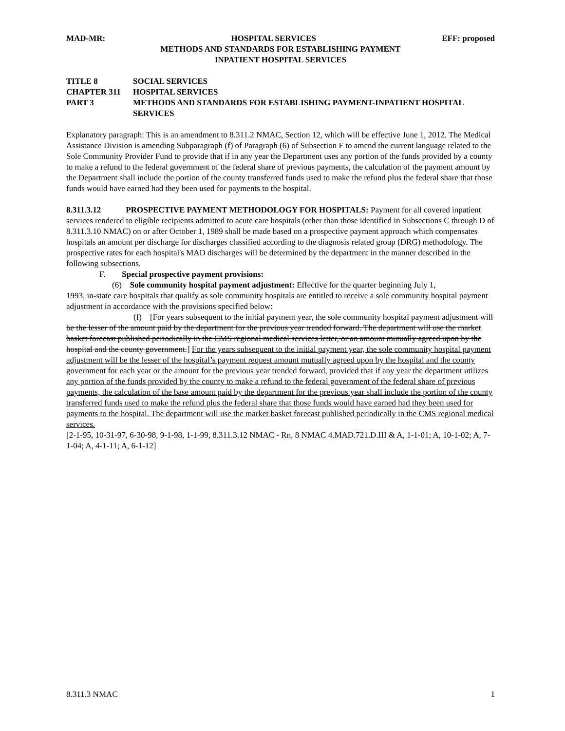MAD-MR: HOSPITAL SERVICES EFF: proposed
METHODS AND STANDARDS FOR ESTABLISHING PAYMENT
INPATIENT HOSPITAL SERVICES
TITLE 8 SOCIAL SERVICES
CHAPTER 311 HOSPITAL SERVICES
PART 3 METHODS AND STANDARDS FOR ESTABLISHING PAYMENT-INPATIENT HOSPITAL SERVICES
Explanatory paragraph: This is an amendment to 8.311.2 NMAC, Section 12, which will be effective June 1, 2012. The Medical Assistance Division is amending Subparagraph (f) of Paragraph (6) of Subsection F to amend the current language related to the Sole Community Provider Fund to provide that if in any year the Department uses any portion of the funds provided by a county to make a refund to the federal government of the federal share of previous payments, the calculation of the payment amount by the Department shall include the portion of the county transferred funds used to make the refund plus the federal share that those funds would have earned had they been used for payments to the hospital.
8.311.3.12 PROSPECTIVE PAYMENT METHODOLOGY FOR HOSPITALS: Payment for all covered inpatient services rendered to eligible recipients admitted to acute care hospitals (other than those identified in Subsections C through D of 8.311.3.10 NMAC) on or after October 1, 1989 shall be made based on a prospective payment approach which compensates hospitals an amount per discharge for discharges classified according to the diagnosis related group (DRG) methodology. The prospective rates for each hospital's MAD discharges will be determined by the department in the manner described in the following subsections.
F. Special prospective payment provisions:
(6) Sole community hospital payment adjustment: Effective for the quarter beginning July 1,
1993, in-state care hospitals that qualify as sole community hospitals are entitled to receive a sole community hospital payment adjustment in accordance with the provisions specified below:
(f) [For years subsequent to the initial payment year, the sole community hospital payment adjustment will be the lesser of the amount paid by the department for the previous year trended forward. The department will use the market basket forecast published periodically in the CMS regional medical services letter, or an amount mutually agreed upon by the hospital and the county government.] For the years subsequent to the initial payment year, the sole community hospital payment adjustment will be the lesser of the hospital’s payment request amount mutually agreed upon by the hospital and the county government for each year or the amount for the previous year trended forward, provided that if any year the department utilizes any portion of the funds provided by the county to make a refund to the federal government of the federal share of previous payments, the calculation of the base amount paid by the department for the previous year shall include the portion of the county transferred funds used to make the refund plus the federal share that those funds would have earned had they been used for payments to the hospital. The department will use the market basket forecast published periodically in the CMS regional medical services.
[2-1-95, 10-31-97, 6-30-98, 9-1-98, 1-1-99, 8.311.3.12 NMAC - Rn, 8 NMAC 4.MAD.721.D.III & A, 1-1-01; A, 10-1-02; A, 7-1-04; A, 4-1-11; A, 6-1-12]
8.311.3 NMAC 1